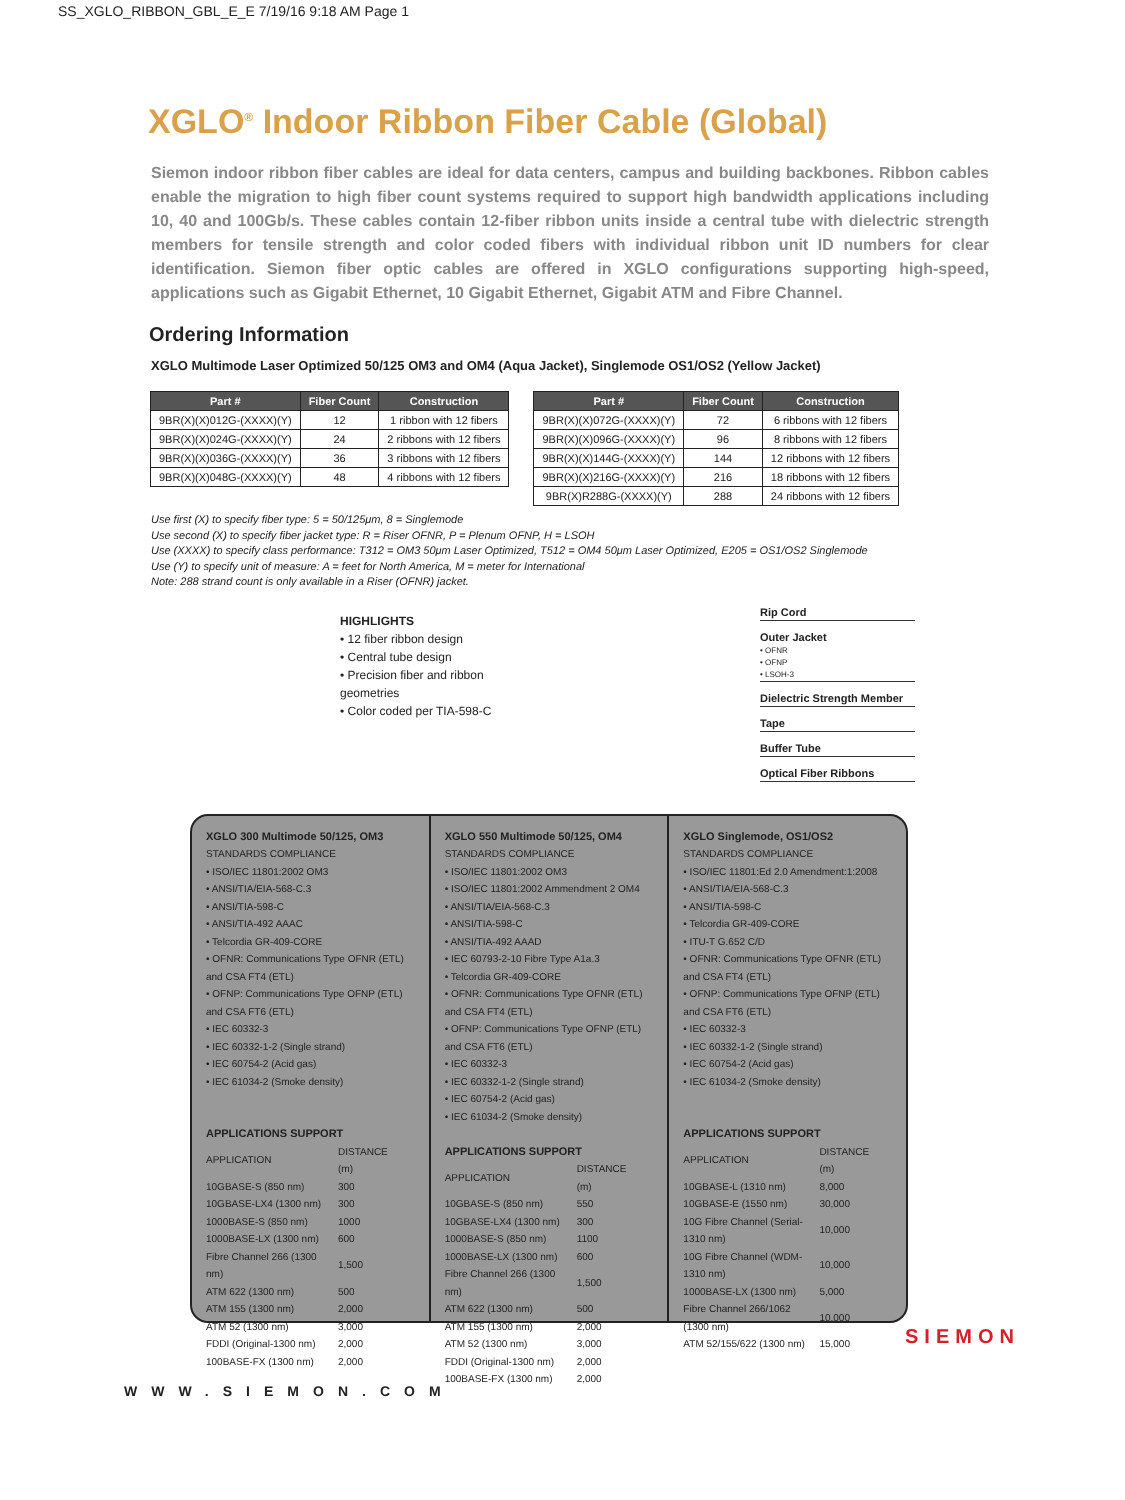SS_XGLO_RIBBON_GBL_E_E 7/19/16 9:18 AM Page 1
XGLO<sup>®</sup> Indoor Ribbon Fiber Cable (Global)
Siemon indoor ribbon fiber cables are ideal for data centers, campus and building backbones. Ribbon cables enable the migration to high fiber count systems required to support high bandwidth applications including 10, 40 and 100Gb/s. These cables contain 12-fiber ribbon units inside a central tube with dielectric strength members for tensile strength and color coded fibers with individual ribbon unit ID numbers for clear identification. Siemon fiber optic cables are offered in XGLO configurations supporting high-speed, applications such as Gigabit Ethernet, 10 Gigabit Ethernet, Gigabit ATM and Fibre Channel.
Ordering Information
XGLO Multimode Laser Optimized 50/125 OM3 and OM4 (Aqua Jacket), Singlemode OS1/OS2 (Yellow Jacket)
| Part # | Fiber Count | Construction |
| --- | --- | --- |
| 9BR(X)(X)012G-(XXXX)(Y) | 12 | 1 ribbon with 12 fibers |
| 9BR(X)(X)024G-(XXXX)(Y) | 24 | 2 ribbons with 12 fibers |
| 9BR(X)(X)036G-(XXXX)(Y) | 36 | 3 ribbons with 12 fibers |
| 9BR(X)(X)048G-(XXXX)(Y) | 48 | 4 ribbons with 12 fibers |
| Part # | Fiber Count | Construction |
| --- | --- | --- |
| 9BR(X)(X)072G-(XXXX)(Y) | 72 | 6 ribbons with 12 fibers |
| 9BR(X)(X)096G-(XXXX)(Y) | 96 | 8 ribbons with 12 fibers |
| 9BR(X)(X)144G-(XXXX)(Y) | 144 | 12 ribbons with 12 fibers |
| 9BR(X)(X)216G-(XXXX)(Y) | 216 | 18 ribbons with 12 fibers |
| 9BR(X)R288G-(XXXX)(Y) | 288 | 24 ribbons with 12 fibers |
Use first (X) to specify fiber type: 5 = 50/125μm, 8 = Singlemode
Use second (X) to specify fiber jacket type: R = Riser OFNR, P = Plenum OFNP, H = LSOH
Use (XXXX) to specify class performance: T312 = OM3 50μm Laser Optimized, T512 = OM4 50μm Laser Optimized, E205 = OS1/OS2 Singlemode
Use (Y) to specify unit of measure: A = feet for North America, M = meter for International
Note: 288 strand count is only available in a Riser (OFNR) jacket.
HIGHLIGHTS
• 12 fiber ribbon design
• Central tube design
• Precision fiber and ribbon geometries
• Color coded per TIA-598-C
Rip Cord
Outer Jacket
• OFNR
• OFNP
• LSOH-3
Dielectric Strength Member
Tape
Buffer Tube
Optical Fiber Ribbons
XGLO 300 Multimode 50/125, OM3
STANDARDS COMPLIANCE
• ISO/IEC 11801:2002 OM3
• ANSI/TIA/EIA-568-C.3
• ANSI/TIA-598-C
• ANSI/TIA-492 AAAC
• Telcordia GR-409-CORE
• OFNR: Communications Type OFNR (ETL) and CSA FT4 (ETL)
• OFNP: Communications Type OFNP (ETL) and CSA FT6 (ETL)
• IEC 60332-3
• IEC 60332-1-2 (Single strand)
• IEC 60754-2 (Acid gas)
• IEC 61034-2 (Smoke density)
APPLICATIONS SUPPORT
| APPLICATION | DISTANCE (m) |
| 10GBASE-S (850 nm) | 300 |
| 10GBASE-LX4 (1300 nm) | 300 |
| 1000BASE-S (850 nm) | 1000 |
| 1000BASE-LX (1300 nm) | 600 |
| Fibre Channel 266 (1300 nm) | 1,500 |
| ATM 622 (1300 nm) | 500 |
| ATM 155 (1300 nm) | 2,000 |
| ATM 52 (1300 nm) | 3,000 |
| FDDI (Original-1300 nm) | 2,000 |
| 100BASE-FX (1300 nm) | 2,000 |
XGLO 550 Multimode 50/125, OM4
STANDARDS COMPLIANCE
• ISO/IEC 11801:2002 OM3
• ISO/IEC 11801:2002 Ammendment 2 OM4
• ANSI/TIA/EIA-568-C.3
• ANSI/TIA-598-C
• ANSI/TIA-492 AAAD
• IEC 60793-2-10 Fibre Type A1a.3
• Telcordia GR-409-CORE
• OFNR: Communications Type OFNR (ETL) and CSA FT4 (ETL)
• OFNP: Communications Type OFNP (ETL) and CSA FT6 (ETL)
• IEC 60332-3
• IEC 60332-1-2 (Single strand)
• IEC 60754-2 (Acid gas)
• IEC 61034-2 (Smoke density)
APPLICATIONS SUPPORT
| APPLICATION | DISTANCE (m) |
| 10GBASE-S (850 nm) | 550 |
| 10GBASE-LX4 (1300 nm) | 300 |
| 1000BASE-S (850 nm) | 1100 |
| 1000BASE-LX (1300 nm) | 600 |
| Fibre Channel 266 (1300 nm) | 1,500 |
| ATM 622 (1300 nm) | 500 |
| ATM 155 (1300 nm) | 2,000 |
| ATM 52 (1300 nm) | 3,000 |
| FDDI (Original-1300 nm) | 2,000 |
| 100BASE-FX (1300 nm) | 2,000 |
XGLO Singlemode, OS1/OS2
STANDARDS COMPLIANCE
• ISO/IEC 11801:Ed 2.0 Amendment:1:2008
• ANSI/TIA/EIA-568-C.3
• ANSI/TIA-598-C
• Telcordia GR-409-CORE
• ITU-T G.652 C/D
• OFNR: Communications Type OFNR (ETL) and CSA FT4 (ETL)
• OFNP: Communications Type OFNP (ETL) and CSA FT6 (ETL)
• IEC 60332-3
• IEC 60332-1-2 (Single strand)
• IEC 60754-2 (Acid gas)
• IEC 61034-2 (Smoke density)
APPLICATIONS SUPPORT
| APPLICATION | DISTANCE (m) |
| 10GBASE-L (1310 nm) | 8,000 |
| 10GBASE-E (1550 nm) | 30,000 |
| 10G Fibre Channel (Serial-1310 nm) | 10,000 |
| 10G Fibre Channel (WDM-1310 nm) | 10,000 |
| 1000BASE-LX (1300 nm) | 5,000 |
| Fibre Channel 266/1062 (1300 nm) | 10,000 |
| ATM 52/155/622 (1300 nm) | 15,000 |
WWW.SIEMON.COM
SIEMON